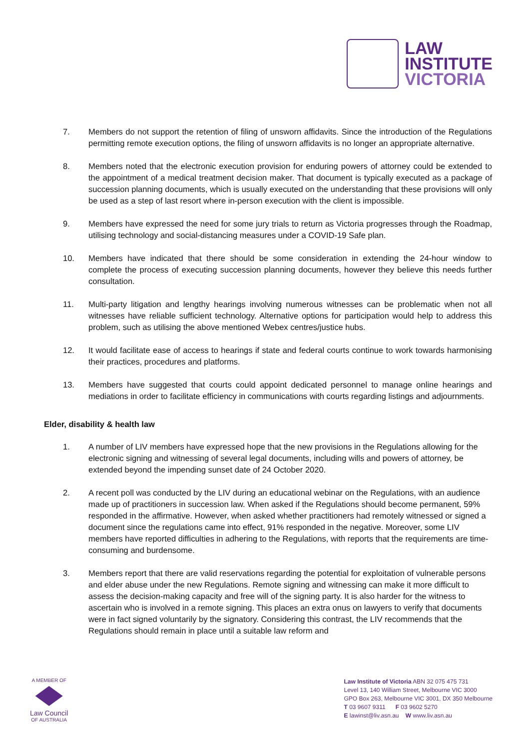LAW
INSTITUTE
VICTORIA
7. Members do not support the retention of filing of unsworn affidavits. Since the introduction of the Regulations permitting remote execution options, the filing of unsworn affidavits is no longer an appropriate alternative.
8. Members noted that the electronic execution provision for enduring powers of attorney could be extended to the appointment of a medical treatment decision maker. That document is typically executed as a package of succession planning documents, which is usually executed on the understanding that these provisions will only be used as a step of last resort where in-person execution with the client is impossible.
9. Members have expressed the need for some jury trials to return as Victoria progresses through the Roadmap, utilising technology and social-distancing measures under a COVID-19 Safe plan.
10. Members have indicated that there should be some consideration in extending the 24-hour window to complete the process of executing succession planning documents, however they believe this needs further consultation.
11. Multi-party litigation and lengthy hearings involving numerous witnesses can be problematic when not all witnesses have reliable sufficient technology. Alternative options for participation would help to address this problem, such as utilising the above mentioned Webex centres/justice hubs.
12. It would facilitate ease of access to hearings if state and federal courts continue to work towards harmonising their practices, procedures and platforms.
13. Members have suggested that courts could appoint dedicated personnel to manage online hearings and mediations in order to facilitate efficiency in communications with courts regarding listings and adjournments.
Elder, disability & health law
1. A number of LIV members have expressed hope that the new provisions in the Regulations allowing for the electronic signing and witnessing of several legal documents, including wills and powers of attorney, be extended beyond the impending sunset date of 24 October 2020.
2. A recent poll was conducted by the LIV during an educational webinar on the Regulations, with an audience made up of practitioners in succession law. When asked if the Regulations should become permanent, 59% responded in the affirmative. However, when asked whether practitioners had remotely witnessed or signed a document since the regulations came into effect, 91% responded in the negative. Moreover, some LIV members have reported difficulties in adhering to the Regulations, with reports that the requirements are time-consuming and burdensome.
3. Members report that there are valid reservations regarding the potential for exploitation of vulnerable persons and elder abuse under the new Regulations. Remote signing and witnessing can make it more difficult to assess the decision-making capacity and free will of the signing party. It is also harder for the witness to ascertain who is involved in a remote signing. This places an extra onus on lawyers to verify that documents were in fact signed voluntarily by the signatory. Considering this contrast, the LIV recommends that the Regulations should remain in place until a suitable law reform and
A MEMBER OF
Law Council
OF AUSTRALIA
Law Institute of Victoria ABN 32 075 475 731
Level 13, 140 William Street, Melbourne VIC 3000
GPO Box 263, Melbourne VIC 3001, DX 350 Melbourne
T 03 9607 9311 F 03 9602 5270
E lawinst@liv.asn.au W www.liv.asn.au